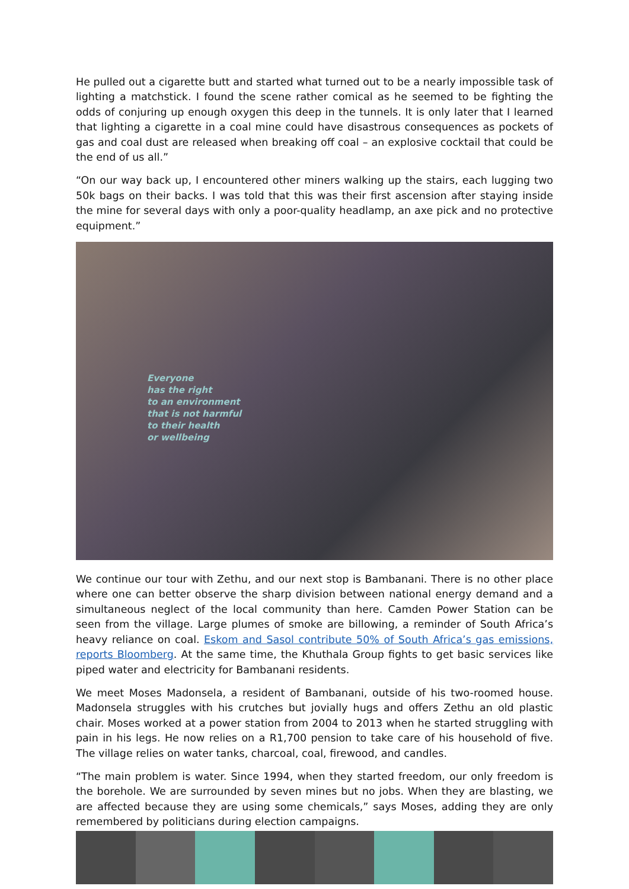He pulled out a cigarette butt and started what turned out to be a nearly impossible task of lighting a matchstick. I found the scene rather comical as he seemed to be fighting the odds of conjuring up enough oxygen this deep in the tunnels. It is only later that I learned that lighting a cigarette in a coal mine could have disastrous consequences as pockets of gas and coal dust are released when breaking off coal – an explosive cocktail that could be the end of us all.”
“On our way back up, I encountered other miners walking up the stairs, each lugging two 50k bags on their backs. I was told that this was their first ascension after staying inside the mine for several days with only a poor-quality headlamp, an axe pick and no protective equipment.”
Everyone
has the right
to an environment
that is not harmful
to their health
or wellbeing
We continue our tour with Zethu, and our next stop is Bambanani. There is no other place where one can better observe the sharp division between national energy demand and a simultaneous neglect of the local community than here. Camden Power Station can be seen from the village. Large plumes of smoke are billowing, a reminder of South Africa’s heavy reliance on coal. Eskom and Sasol contribute 50% of South Africa’s gas emissions, reports Bloomberg. At the same time, the Khuthala Group fights to get basic services like piped water and electricity for Bambanani residents.
We meet Moses Madonsela, a resident of Bambanani, outside of his two-roomed house. Madonsela struggles with his crutches but jovially hugs and offers Zethu an old plastic chair. Moses worked at a power station from 2004 to 2013 when he started struggling with pain in his legs. He now relies on a R1,700 pension to take care of his household of five. The village relies on water tanks, charcoal, coal, firewood, and candles.
“The main problem is water. Since 1994, when they started freedom, our only freedom is the borehole. We are surrounded by seven mines but no jobs. When they are blasting, we are affected because they are using some chemicals,” says Moses, adding they are only remembered by politicians during election campaigns.